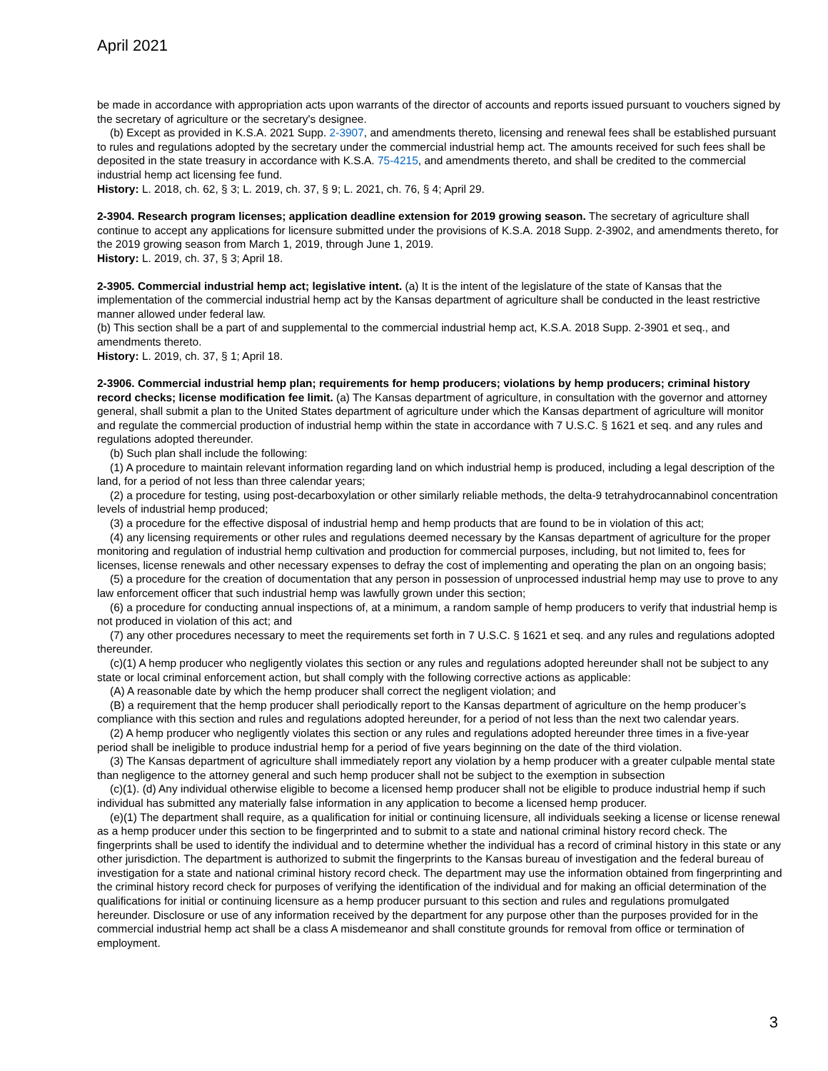April 2021
be made in accordance with appropriation acts upon warrants of the director of accounts and reports issued pursuant to vouchers signed by the secretary of agriculture or the secretary's designee.
(b) Except as provided in K.S.A. 2021 Supp. 2-3907, and amendments thereto, licensing and renewal fees shall be established pursuant to rules and regulations adopted by the secretary under the commercial industrial hemp act. The amounts received for such fees shall be deposited in the state treasury in accordance with K.S.A. 75-4215, and amendments thereto, and shall be credited to the commercial industrial hemp act licensing fee fund.
History: L. 2018, ch. 62, § 3; L. 2019, ch. 37, § 9; L. 2021, ch. 76, § 4; April 29.
2-3904. Research program licenses; application deadline extension for 2019 growing season. The secretary of agriculture shall continue to accept any applications for licensure submitted under the provisions of K.S.A. 2018 Supp. 2-3902, and amendments thereto, for the 2019 growing season from March 1, 2019, through June 1, 2019.
History: L. 2019, ch. 37, § 3; April 18.
2-3905. Commercial industrial hemp act; legislative intent. (a) It is the intent of the legislature of the state of Kansas that the implementation of the commercial industrial hemp act by the Kansas department of agriculture shall be conducted in the least restrictive manner allowed under federal law.
(b) This section shall be a part of and supplemental to the commercial industrial hemp act, K.S.A. 2018 Supp. 2-3901 et seq., and amendments thereto.
History: L. 2019, ch. 37, § 1; April 18.
2-3906. Commercial industrial hemp plan; requirements for hemp producers; violations by hemp producers; criminal history record checks; license modification fee limit. (a) The Kansas department of agriculture, in consultation with the governor and attorney general, shall submit a plan to the United States department of agriculture under which the Kansas department of agriculture will monitor and regulate the commercial production of industrial hemp within the state in accordance with 7 U.S.C. § 1621 et seq. and any rules and regulations adopted thereunder.
(b) Such plan shall include the following:
(1) A procedure to maintain relevant information regarding land on which industrial hemp is produced, including a legal description of the land, for a period of not less than three calendar years;
(2) a procedure for testing, using post-decarboxylation or other similarly reliable methods, the delta-9 tetrahydrocannabinol concentration levels of industrial hemp produced;
(3) a procedure for the effective disposal of industrial hemp and hemp products that are found to be in violation of this act;
(4) any licensing requirements or other rules and regulations deemed necessary by the Kansas department of agriculture for the proper monitoring and regulation of industrial hemp cultivation and production for commercial purposes, including, but not limited to, fees for licenses, license renewals and other necessary expenses to defray the cost of implementing and operating the plan on an ongoing basis;
(5) a procedure for the creation of documentation that any person in possession of unprocessed industrial hemp may use to prove to any law enforcement officer that such industrial hemp was lawfully grown under this section;
(6) a procedure for conducting annual inspections of, at a minimum, a random sample of hemp producers to verify that industrial hemp is not produced in violation of this act; and
(7) any other procedures necessary to meet the requirements set forth in 7 U.S.C. § 1621 et seq. and any rules and regulations adopted thereunder.
(c)(1) A hemp producer who negligently violates this section or any rules and regulations adopted hereunder shall not be subject to any state or local criminal enforcement action, but shall comply with the following corrective actions as applicable:
(A) A reasonable date by which the hemp producer shall correct the negligent violation; and
(B) a requirement that the hemp producer shall periodically report to the Kansas department of agriculture on the hemp producer’s compliance with this section and rules and regulations adopted hereunder, for a period of not less than the next two calendar years.
(2) A hemp producer who negligently violates this section or any rules and regulations adopted hereunder three times in a five-year period shall be ineligible to produce industrial hemp for a period of five years beginning on the date of the third violation.
(3) The Kansas department of agriculture shall immediately report any violation by a hemp producer with a greater culpable mental state than negligence to the attorney general and such hemp producer shall not be subject to the exemption in subsection
(c)(1). (d) Any individual otherwise eligible to become a licensed hemp producer shall not be eligible to produce industrial hemp if such individual has submitted any materially false information in any application to become a licensed hemp producer.
(e)(1) The department shall require, as a qualification for initial or continuing licensure, all individuals seeking a license or license renewal as a hemp producer under this section to be fingerprinted and to submit to a state and national criminal history record check. The fingerprints shall be used to identify the individual and to determine whether the individual has a record of criminal history in this state or any other jurisdiction. The department is authorized to submit the fingerprints to the Kansas bureau of investigation and the federal bureau of investigation for a state and national criminal history record check. The department may use the information obtained from fingerprinting and the criminal history record check for purposes of verifying the identification of the individual and for making an official determination of the qualifications for initial or continuing licensure as a hemp producer pursuant to this section and rules and regulations promulgated hereunder. Disclosure or use of any information received by the department for any purpose other than the purposes provided for in the commercial industrial hemp act shall be a class A misdemeanor and shall constitute grounds for removal from office or termination of employment.
3